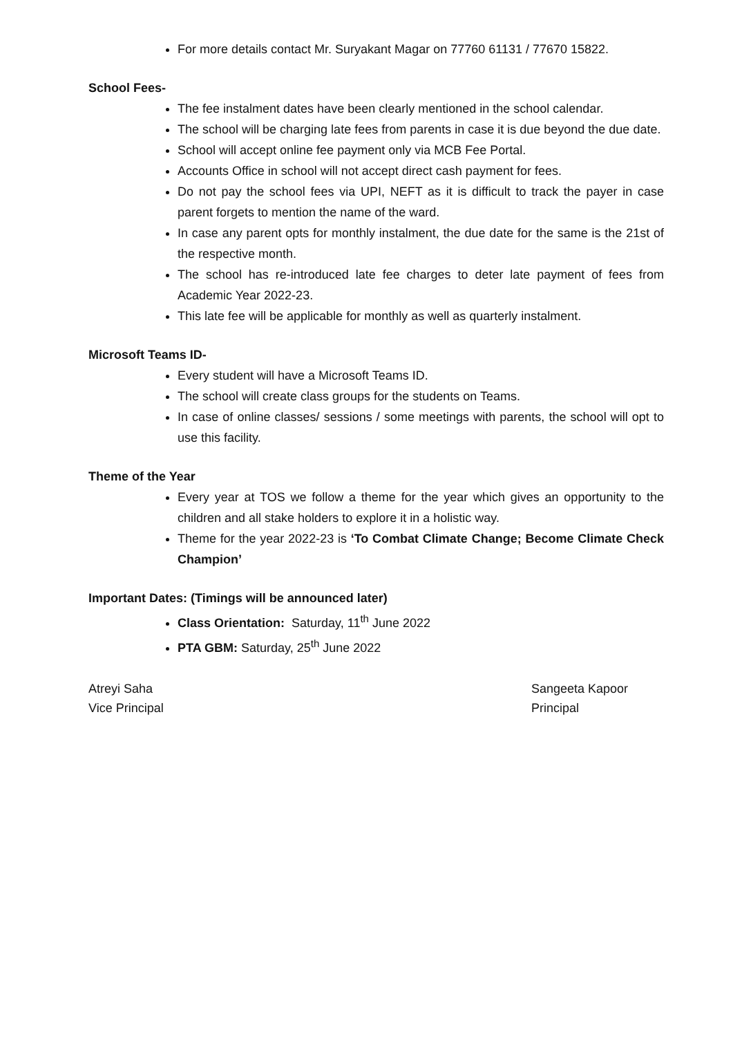For more details contact Mr. Suryakant Magar on 77760 61131 / 77670 15822.
School Fees-
The fee instalment dates have been clearly mentioned in the school calendar.
The school will be charging late fees from parents in case it is due beyond the due date.
School will accept online fee payment only via MCB Fee Portal.
Accounts Office in school will not accept direct cash payment for fees.
Do not pay the school fees via UPI, NEFT as it is difficult to track the payer in case parent forgets to mention the name of the ward.
In case any parent opts for monthly instalment, the due date for the same is the 21st of the respective month.
The school has re-introduced late fee charges to deter late payment of fees from Academic Year 2022-23.
This late fee will be applicable for monthly as well as quarterly instalment.
Microsoft Teams ID-
Every student will have a Microsoft Teams ID.
The school will create class groups for the students on Teams.
In case of online classes/ sessions / some meetings with parents, the school will opt to use this facility.
Theme of the Year
Every year at TOS we follow a theme for the year which gives an opportunity to the children and all stake holders to explore it in a holistic way.
Theme for the year 2022-23 is ‘To Combat Climate Change; Become Climate Check Champion’
Important Dates: (Timings will be announced later)
Class Orientation: Saturday, 11<sup>th</sup> June 2022
PTA GBM: Saturday, 25<sup>th</sup> June 2022
Atreyi Saha
Vice Principal
Sangeeta Kapoor
Principal